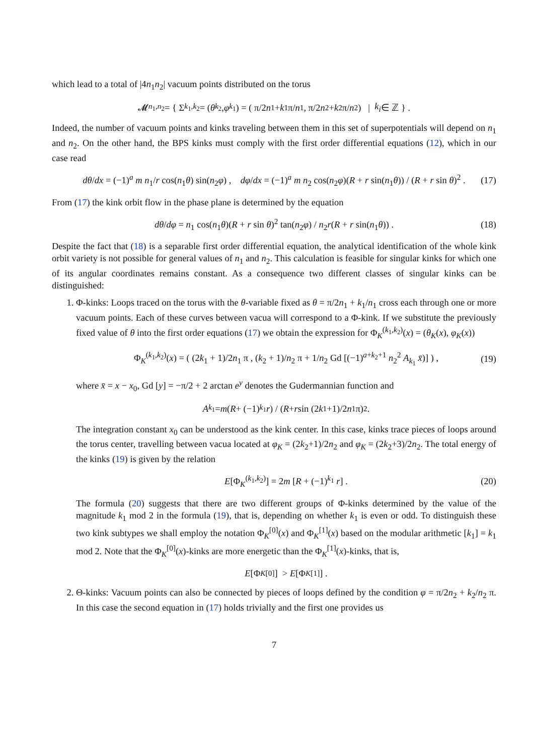which lead to a total of |4n<sub>1</sub>n<sub>2</sub>| vacuum points distributed on the torus
𝓜<sub>n<sub>1</sub>,n<sub>2</sub></sub> = { Σ<sub>k<sub>1</sub>,k<sub>2</sub></sub> = (θ<sub>k<sub>2</sub></sub>, φ<sub>k<sub>1</sub></sub>) = ( π/2 n<sub>1</sub> + k<sub>1</sub>π/ n<sub>1</sub> , π/2 n<sub>2</sub> + k<sub>2</sub>π/ n<sub>2</sub> ) | k<sub>i</sub> ∈ ℤ } .
Indeed, the number of vacuum points and kinks traveling between them in this set of superpotentials will depend on n<sub>1</sub> and n<sub>2</sub>. On the other hand, the BPS kinks must comply with the first order differential equations (12), which in our case read
dθ/dx = (−1)<sup>a</sup> m n<sub>1</sub>/r cos(n<sub>1</sub>θ) sin(n<sub>2</sub>φ) , dφ/dx = (−1)<sup>a</sup> m n<sub>2</sub> cos(n<sub>2</sub>φ)(R + r sin(n<sub>1</sub>θ)) / (R + r sin θ)<sup>2</sup> . (17)
From (17) the kink orbit flow in the phase plane is determined by the equation
dθ/dφ = n<sub>1</sub> cos(n<sub>1</sub>θ)(R + r sin θ)<sup>2</sup> tan(n<sub>2</sub>φ) / n<sub>2</sub>r(R + r sin(n<sub>1</sub>θ)) . (18)
Despite the fact that (18) is a separable first order differential equation, the analytical identification of the whole kink orbit variety is not possible for general values of n<sub>1</sub> and n<sub>2</sub>. This calculation is feasible for singular kinks for which one of its angular coordinates remains constant. As a consequence two different classes of singular kinks can be distinguished:
1. Φ-kinks: Loops traced on the torus with the θ-variable fixed as θ = π/2n<sub>1</sub> + k<sub>1</sub>/n<sub>1</sub> cross each through one or more vacuum points. Each of these curves between vacua will correspond to a Φ-kink. If we substitute the previously fixed value of θ into the first order equations (17) we obtain the expression for Φ<sub>K</sub><sup>(k<sub>1</sub>,k<sub>2</sub>)</sup>(x) = (θ<sub>K</sub>(x), φ<sub>K</sub>(x))
Φ<sub>K</sub><sup>(k<sub>1</sub>,k<sub>2</sub>)</sup>(x) = ( (2k<sub>1</sub> + 1)/2n<sub>1</sub> π , (k<sub>2</sub> + 1)/n<sub>2</sub> π + 1/n<sub>2</sub> Gd [(−1)<sup>a+k<sub>2</sub>+1</sup> n<sub>2</sub><sup>2</sup> A<sub>k<sub>1</sub></sub> x̄)] ) , (19)
where x̄ = x − x<sub>0</sub>, Gd [y] = −π/2 + 2 arctan e<sup>y</sup> denotes the Gudermannian function and
A<sub>k<sub>1</sub></sub> = m (R + (−1)<sup>k<sub>1</sub></sup> r) / (R + r sin (2 k<sub>1</sub>+1)/2 n<sub>1</sub> π)<sup>2</sup> .
The integration constant x<sub>0</sub> can be understood as the kink center. In this case, kinks trace pieces of loops around the torus center, travelling between vacua located at φ<sub>K</sub> = (2k<sub>2</sub>+1)/2n<sub>2</sub> and φ<sub>K</sub> = (2k<sub>2</sub>+3)/2n<sub>2</sub>. The total energy of the kinks (19) is given by the relation
E[Φ<sub>K</sub><sup>(k<sub>1</sub>,k<sub>2</sub>)</sup>] = 2m [R + (−1)<sup>k<sub>1</sub></sup> r] . (20)
The formula (20) suggests that there are two different groups of Φ-kinks determined by the value of the magnitude k<sub>1</sub> mod 2 in the formula (19), that is, depending on whether k<sub>1</sub> is even or odd. To distinguish these two kink subtypes we shall employ the notation Φ<sub>K</sub><sup>[0]</sup>(x) and Φ<sub>K</sub><sup>[1]</sup>(x) based on the modular arithmetic [k<sub>1</sub>] = k<sub>1</sub> mod 2. Note that the Φ<sub>K</sub><sup>[0]</sup>(x)-kinks are more energetic than the Φ<sub>K</sub><sup>[1]</sup>(x)-kinks, that is,
E [Φ<sub>K</sub><sup>[0]</sup>] > E [Φ<sub>K</sub><sup>[1]</sup>] .
2. Θ-kinks: Vacuum points can also be connected by pieces of loops defined by the condition φ = π/2n<sub>2</sub> + k<sub>2</sub>/n<sub>2</sub> π. In this case the second equation in (17) holds trivially and the first one provides us
7